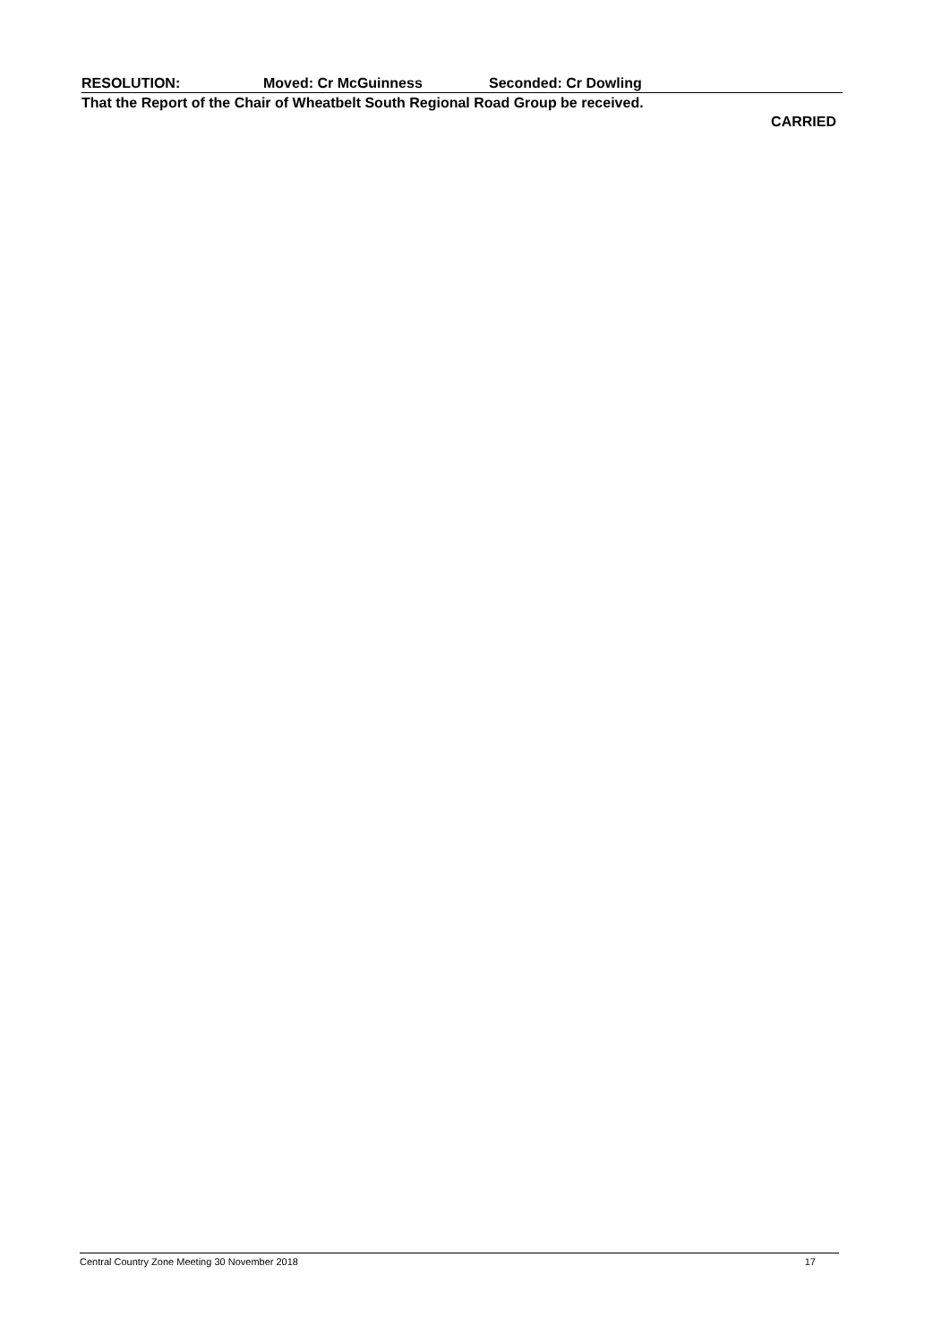RESOLUTION: Moved: Cr McGuinness Seconded: Cr Dowling
That the Report of the Chair of Wheatbelt South Regional Road Group be received.
CARRIED
Central Country Zone Meeting 30 November 2018 17